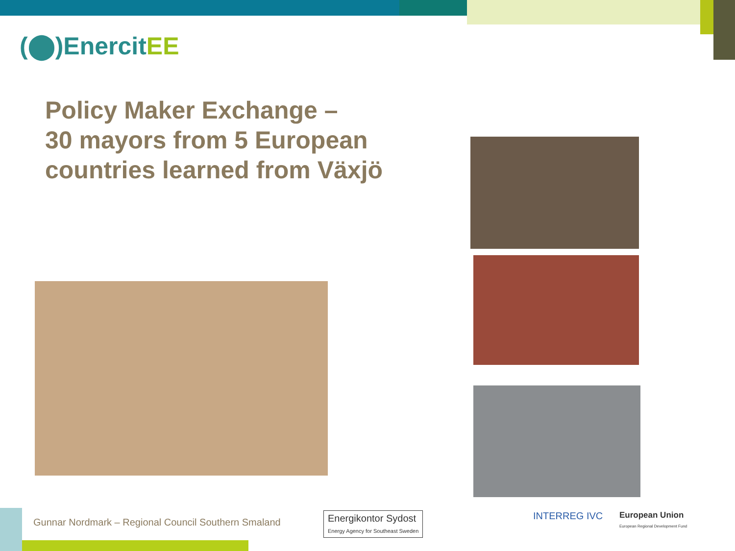(⬤)EnercitEE
Policy Maker Exchange –
30 mayors from 5 European
countries learned from Växjö
Gunnar Nordmark – Regional Council Southern Smaland
Energikontor Sydost
Energy Agency for Southeast Sweden
INTERREG IVC
European Union
European Regional Development Fund